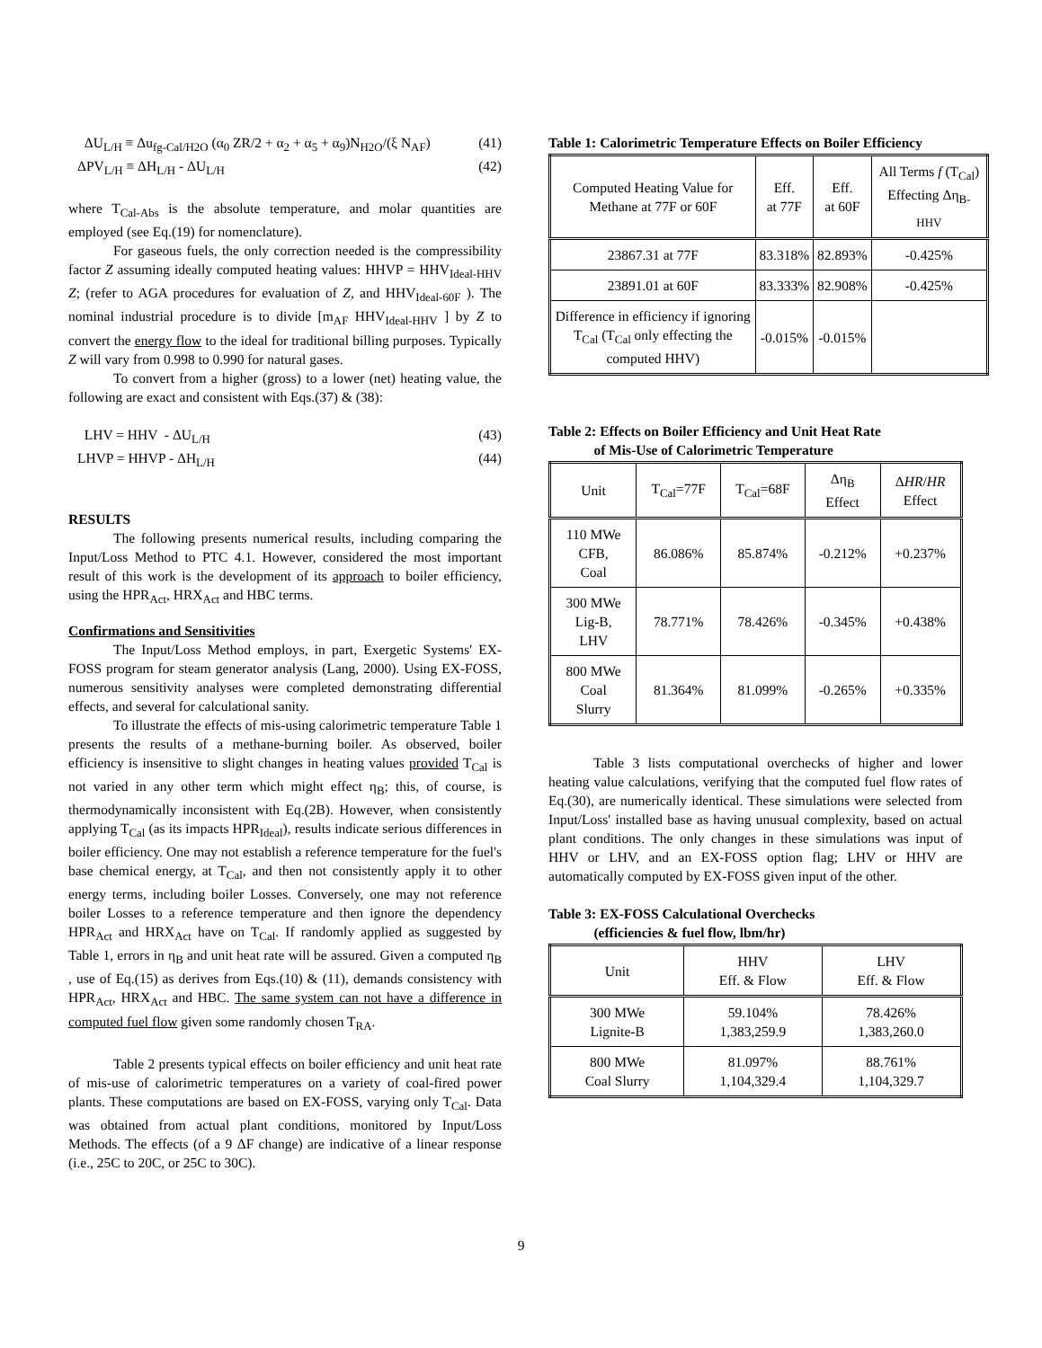ΔU<sub>L/H</sub> ≡ Δu<sub>fg-Cal/H2O</sub> (α<sub>0</sub> ZR/2 + α<sub>2</sub> + α<sub>5</sub> + α<sub>9</sub>)N<sub>H2O</sub>/(ξ N<sub>AF</sub>) (41)
ΔPV<sub>L/H</sub> ≡ ΔH<sub>L/H</sub> - ΔU<sub>L/H</sub> (42)
where T<sub>Cal-Abs</sub> is the absolute temperature, and molar quantities are employed (see Eq.(19) for nomenclature).
For gaseous fuels, the only correction needed is the compressibility factor Z assuming ideally computed heating values: HHVP = HHV<sub>Ideal-HHV</sub> Z; (refer to AGA procedures for evaluation of Z, and HHV<sub>Ideal-60F</sub> ). The nominal industrial procedure is to divide [m<sub>AF</sub> HHV<sub>Ideal-HHV</sub> ] by Z to convert the energy flow to the ideal for traditional billing purposes. Typically Z will vary from 0.998 to 0.990 for natural gases.
To convert from a higher (gross) to a lower (net) heating value, the following are exact and consistent with Eqs.(37) & (38):
LHV = HHV - ΔU<sub>L/H</sub> (43)
LHVP = HHVP - ΔH<sub>L/H</sub> (44)
RESULTS
The following presents numerical results, including comparing the Input/Loss Method to PTC 4.1. However, considered the most important result of this work is the development of its approach to boiler efficiency, using the HPR<sub>Act</sub>, HRX<sub>Act</sub> and HBC terms.
Confirmations and Sensitivities
The Input/Loss Method employs, in part, Exergetic Systems' EX-FOSS program for steam generator analysis (Lang, 2000). Using EX-FOSS, numerous sensitivity analyses were completed demonstrating differential effects, and several for calculational sanity.
To illustrate the effects of mis-using calorimetric temperature Table 1 presents the results of a methane-burning boiler. As observed, boiler efficiency is insensitive to slight changes in heating values provided T<sub>Cal</sub> is not varied in any other term which might effect η<sub>B</sub>; this, of course, is thermodynamically inconsistent with Eq.(2B). However, when consistently applying T<sub>Cal</sub> (as its impacts HPR<sub>Ideal</sub>), results indicate serious differences in boiler efficiency. One may not establish a reference temperature for the fuel's base chemical energy, at T<sub>Cal</sub>, and then not consistently apply it to other energy terms, including boiler Losses. Conversely, one may not reference boiler Losses to a reference temperature and then ignore the dependency HPR<sub>Act</sub> and HRX<sub>Act</sub> have on T<sub>Cal</sub>. If randomly applied as suggested by Table 1, errors in η<sub>B</sub> and unit heat rate will be assured. Given a computed η<sub>B</sub> , use of Eq.(15) as derives from Eqs.(10) & (11), demands consistency with HPR<sub>Act</sub>, HRX<sub>Act</sub> and HBC. The same system can not have a difference in computed fuel flow given some randomly chosen T<sub>RA</sub>.
Table 2 presents typical effects on boiler efficiency and unit heat rate of mis-use of calorimetric temperatures on a variety of coal-fired power plants. These computations are based on EX-FOSS, varying only T<sub>Cal</sub>. Data was obtained from actual plant conditions, monitored by Input/Loss Methods. The effects (of a 9 ΔF change) are indicative of a linear response (i.e., 25C to 20C, or 25C to 30C).
Table 1: Calorimetric Temperature Effects on Boiler Efficiency
| Computed Heating Value for Methane at 77F or 60F | Eff. at 77F | Eff. at 60F | All Terms f (T<sub>Cal</sub>) Effecting Δη<sub>B-HHV</sub> |
| --- | --- | --- | --- |
| 23867.31 at 77F | 83.318% | 82.893% | -0.425% |
| 23891.01 at 60F | 83.333% | 82.908% | -0.425% |
| Difference in efficiency if ignoring T<sub>Cal</sub> (T<sub>Cal</sub> only effecting the computed HHV) | -0.015% | -0.015% | |
Table 2: Effects on Boiler Efficiency and Unit Heat Rate
of Mis-Use of Calorimetric Temperature
| Unit | T<sub>Cal</sub>=77F | T<sub>Cal</sub>=68F | Δη<sub>B</sub> Effect | Δ HR / HR Effect |
| --- | --- | --- | --- | --- |
| 110 MWe CFB, Coal | 86.086% | 85.874% | -0.212% | +0.237% |
| 300 MWe Lig-B, LHV | 78.771% | 78.426% | -0.345% | +0.438% |
| 800 MWe Coal Slurry | 81.364% | 81.099% | -0.265% | +0.335% |
Table 3 lists computational overchecks of higher and lower heating value calculations, verifying that the computed fuel flow rates of Eq.(30), are numerically identical. These simulations were selected from Input/Loss' installed base as having unusual complexity, based on actual plant conditions. The only changes in these simulations was input of HHV or LHV, and an EX-FOSS option flag; LHV or HHV are automatically computed by EX-FOSS given input of the other.
Table 3: EX-FOSS Calculational Overchecks
(efficiencies & fuel flow, lbm/hr)
| Unit | HHV Eff. & Flow | LHV Eff. & Flow |
| --- | --- | --- |
| 300 MWe Lignite-B | 59.104% 1,383,259.9 | 78.426% 1,383,260.0 |
| 800 MWe Coal Slurry | 81.097% 1,104,329.4 | 88.761% 1,104,329.7 |
9